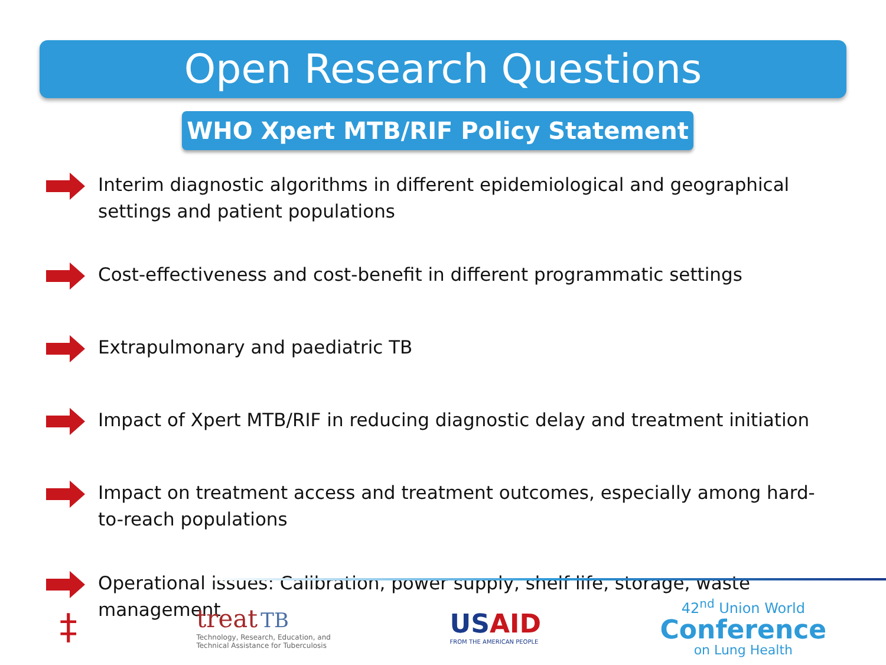Open Research Questions
WHO Xpert MTB/RIF Policy Statement
Interim diagnostic algorithms in different epidemiological and geographical settings and patient populations
Cost-effectiveness and cost-benefit in different programmatic settings
Extrapulmonary and paediatric TB
Impact of Xpert MTB/RIF in reducing diagnostic delay and treatment initiation
Impact on treatment access and treatment outcomes, especially among hard-to-reach populations
Operational issues: Calibration, power supply, shelf life, storage, waste management
‡
treat TB
Technology, Research, Education, and
Technical Assistance for Tuberculosis
US AID
FROM THE AMERICAN PEOPLE
42<sup>nd</sup> Union World
Conference
on Lung Health